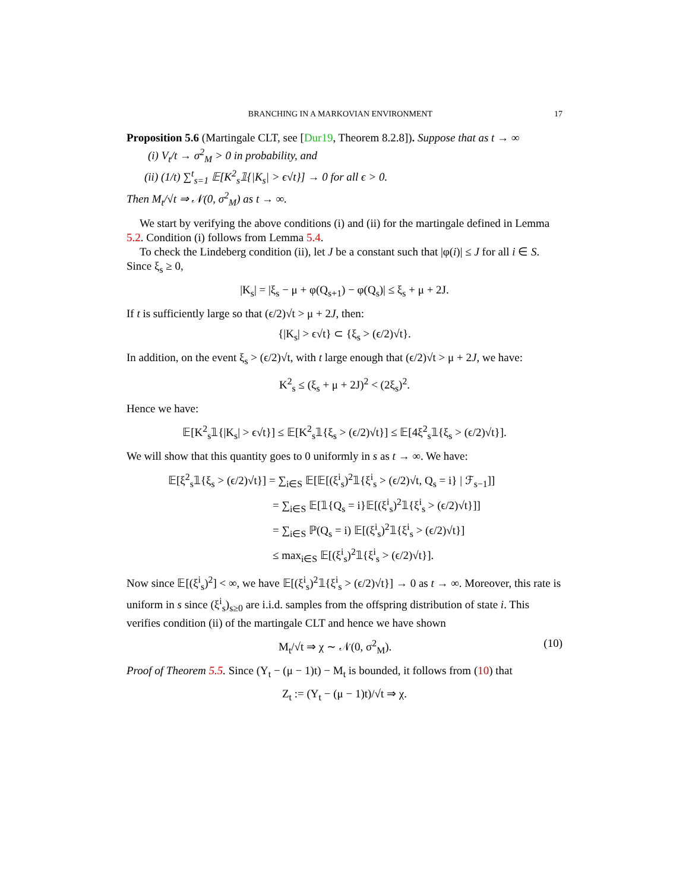BRANCHING IN A MARKOVIAN ENVIRONMENT 17
Proposition 5.6 (Martingale CLT, see [Dur19, Theorem 8.2.8]). Suppose that as t → ∞
(i) V<sub>t</sub>/t → σ<sup>2</sup><sub>M</sub> > 0 in probability, and
(ii) (1/t) ∑<sup>t</sup><sub>s=1</sub> 𝔼[K<sup>2</sup><sub>s</sub>𝟙{|K<sub>s</sub>| > ϵ√t}] → 0 for all ϵ > 0.
Then M<sub>t</sub>/√t ⇒ 𝒩(0, σ<sup>2</sup><sub>M</sub>) as t → ∞.
We start by verifying the above conditions (i) and (ii) for the martingale defined in Lemma 5.2. Condition (i) follows from Lemma 5.4.
To check the Lindeberg condition (ii), let J be a constant such that |φ(i)| ≤ J for all i ∈ S. Since ξ<sub>s</sub> ≥ 0,
|K<sub>s</sub>| = |ξ<sub>s</sub> − μ + φ(Q<sub>s+1</sub>) − φ(Q<sub>s</sub>)| ≤ ξ<sub>s</sub> + μ + 2J.
If t is sufficiently large so that (ϵ/2)√t > μ + 2J, then:
{|K<sub>s</sub>| > ϵ√t} ⊂ {ξ<sub>s</sub> > (ϵ/2)√t}.
In addition, on the event ξ<sub>s</sub> > (ϵ/2)√t, with t large enough that (ϵ/2)√t > μ + 2J, we have:
K<sup>2</sup><sub>s</sub> ≤ (ξ<sub>s</sub> + μ + 2J)<sup>2</sup> < (2ξ<sub>s</sub>)<sup>2</sup>.
Hence we have:
𝔼[K<sup>2</sup><sub>s</sub>𝟙{|K<sub>s</sub>| > ϵ√t}] ≤ 𝔼[K<sup>2</sup><sub>s</sub>𝟙{ξ<sub>s</sub> > (ϵ/2)√t}] ≤ 𝔼[4ξ<sup>2</sup><sub>s</sub>𝟙{ξ<sub>s</sub> > (ϵ/2)√t}].
We will show that this quantity goes to 0 uniformly in s as t → ∞. We have:
𝔼[ξ<sup>2</sup><sub>s</sub>𝟙{ξ<sub>s</sub> > (ϵ/2)√t}] = ∑<sub>i∈S</sub> 𝔼[𝔼[(ξ<sup>i</sup><sub>s</sub>)<sup>2</sup>𝟙{ξ<sup>i</sup><sub>s</sub> > (ϵ/2)√t, Q<sub>s</sub> = i} | ℱ<sub>s−1</sub>]]
= ∑<sub>i∈S</sub> 𝔼[𝟙{Q<sub>s</sub> = i}𝔼[(ξ<sup>i</sup><sub>s</sub>)<sup>2</sup>𝟙{ξ<sup>i</sup><sub>s</sub> > (ϵ/2)√t}]]
= ∑<sub>i∈S</sub> ℙ(Q<sub>s</sub> = i) 𝔼[(ξ<sup>i</sup><sub>s</sub>)<sup>2</sup>𝟙{ξ<sup>i</sup><sub>s</sub> > (ϵ/2)√t}]
≤ max<sub>i∈S</sub> 𝔼[(ξ<sup>i</sup><sub>s</sub>)<sup>2</sup>𝟙{ξ<sup>i</sup><sub>s</sub> > (ϵ/2)√t}].
Now since 𝔼[(ξ<sup>i</sup><sub>s</sub>)<sup>2</sup>] < ∞, we have 𝔼[(ξ<sup>i</sup><sub>s</sub>)<sup>2</sup>𝟙{ξ<sup>i</sup><sub>s</sub> > (ϵ/2)√t}] → 0 as t → ∞. Moreover, this rate is uniform in s since (ξ<sup>i</sup><sub>s</sub>)<sub>s≥0</sub> are i.i.d. samples from the offspring distribution of state i. This verifies condition (ii) of the martingale CLT and hence we have shown
M<sub>t</sub>/√t ⇒ χ ∼ 𝒩(0, σ<sup>2</sup><sub>M</sub>). (10)
Proof of Theorem 5.5. Since (Y<sub>t</sub> − (μ − 1)t) − M<sub>t</sub> is bounded, it follows from (10) that
Z<sub>t</sub> := (Y<sub>t</sub> − (μ − 1)t)/√t ⇒ χ.